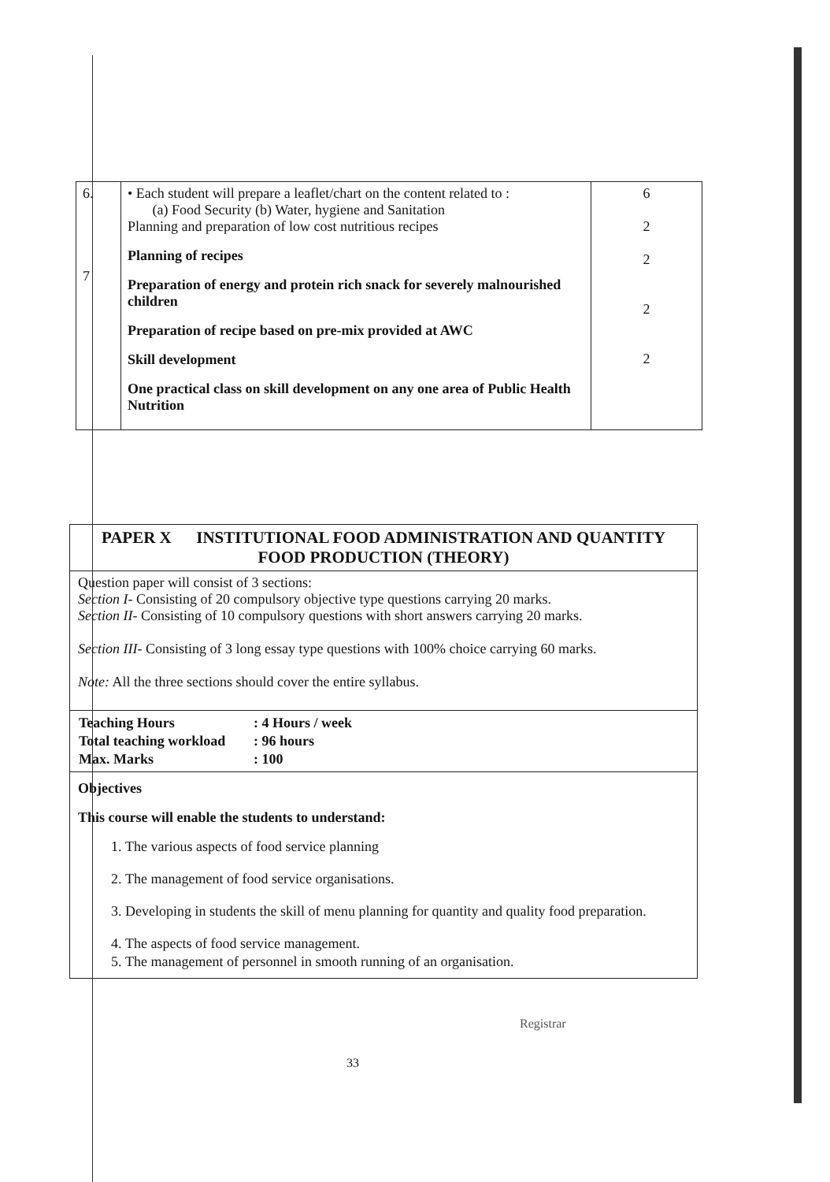| 6. 7 | • Each student will prepare a leaflet/chart on the content related to : (a) Food Security (b) Water, hygiene and Sanitation Planning and preparation of low cost nutritious recipes Planning of recipes Preparation of energy and protein rich snack for severely malnourished children Preparation of recipe based on pre-mix provided at AWC Skill development One practical class on skill development on any one area of Public Health Nutrition | 6 2 2 2 2 |
PAPER X INSTITUTIONAL FOOD ADMINISTRATION AND QUANTITY FOOD PRODUCTION (THEORY)
Question paper will consist of 3 sections:
Section I- Consisting of 20 compulsory objective type questions carrying 20 marks.
Section II- Consisting of 10 compulsory questions with short answers carrying 20 marks.
Section III- Consisting of 3 long essay type questions with 100% choice carrying 60 marks.
Note: All the three sections should cover the entire syllabus.
| Teaching Hours | : 4 Hours / week |
| Total teaching workload | : 96 hours |
| Max. Marks | : 100 |
Objectives
This course will enable the students to understand:
1. The various aspects of food service planning
2. The management of food service organisations.
3. Developing in students the skill of menu planning for quantity and quality food preparation.
4. The aspects of food service management.
5. The management of personnel in smooth running of an organisation.
Registrar
33